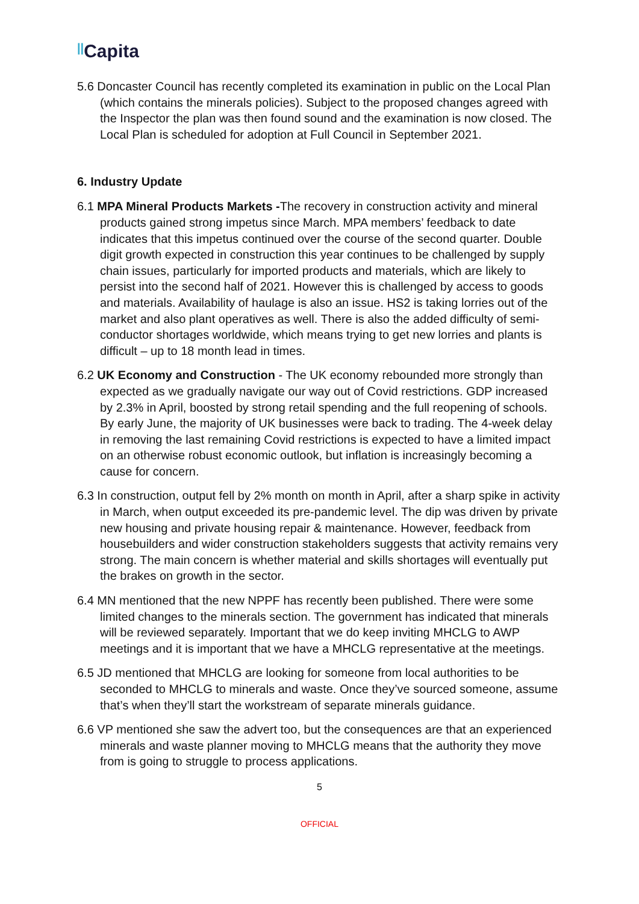||Capita
5.6 Doncaster Council has recently completed its examination in public on the Local Plan (which contains the minerals policies). Subject to the proposed changes agreed with the Inspector the plan was then found sound and the examination is now closed. The Local Plan is scheduled for adoption at Full Council in September 2021.
6. Industry Update
6.1 MPA Mineral Products Markets -The recovery in construction activity and mineral products gained strong impetus since March. MPA members’ feedback to date indicates that this impetus continued over the course of the second quarter. Double digit growth expected in construction this year continues to be challenged by supply chain issues, particularly for imported products and materials, which are likely to persist into the second half of 2021. However this is challenged by access to goods and materials. Availability of haulage is also an issue. HS2 is taking lorries out of the market and also plant operatives as well. There is also the added difficulty of semi-conductor shortages worldwide, which means trying to get new lorries and plants is difficult – up to 18 month lead in times.
6.2 UK Economy and Construction - The UK economy rebounded more strongly than expected as we gradually navigate our way out of Covid restrictions. GDP increased by 2.3% in April, boosted by strong retail spending and the full reopening of schools. By early June, the majority of UK businesses were back to trading. The 4-week delay in removing the last remaining Covid restrictions is expected to have a limited impact on an otherwise robust economic outlook, but inflation is increasingly becoming a cause for concern.
6.3 In construction, output fell by 2% month on month in April, after a sharp spike in activity in March, when output exceeded its pre-pandemic level. The dip was driven by private new housing and private housing repair & maintenance. However, feedback from housebuilders and wider construction stakeholders suggests that activity remains very strong. The main concern is whether material and skills shortages will eventually put the brakes on growth in the sector.
6.4 MN mentioned that the new NPPF has recently been published. There were some limited changes to the minerals section. The government has indicated that minerals will be reviewed separately. Important that we do keep inviting MHCLG to AWP meetings and it is important that we have a MHCLG representative at the meetings.
6.5 JD mentioned that MHCLG are looking for someone from local authorities to be seconded to MHCLG to minerals and waste. Once they’ve sourced someone, assume that’s when they’ll start the workstream of separate minerals guidance.
6.6 VP mentioned she saw the advert too, but the consequences are that an experienced minerals and waste planner moving to MHCLG means that the authority they move from is going to struggle to process applications.
5
OFFICIAL